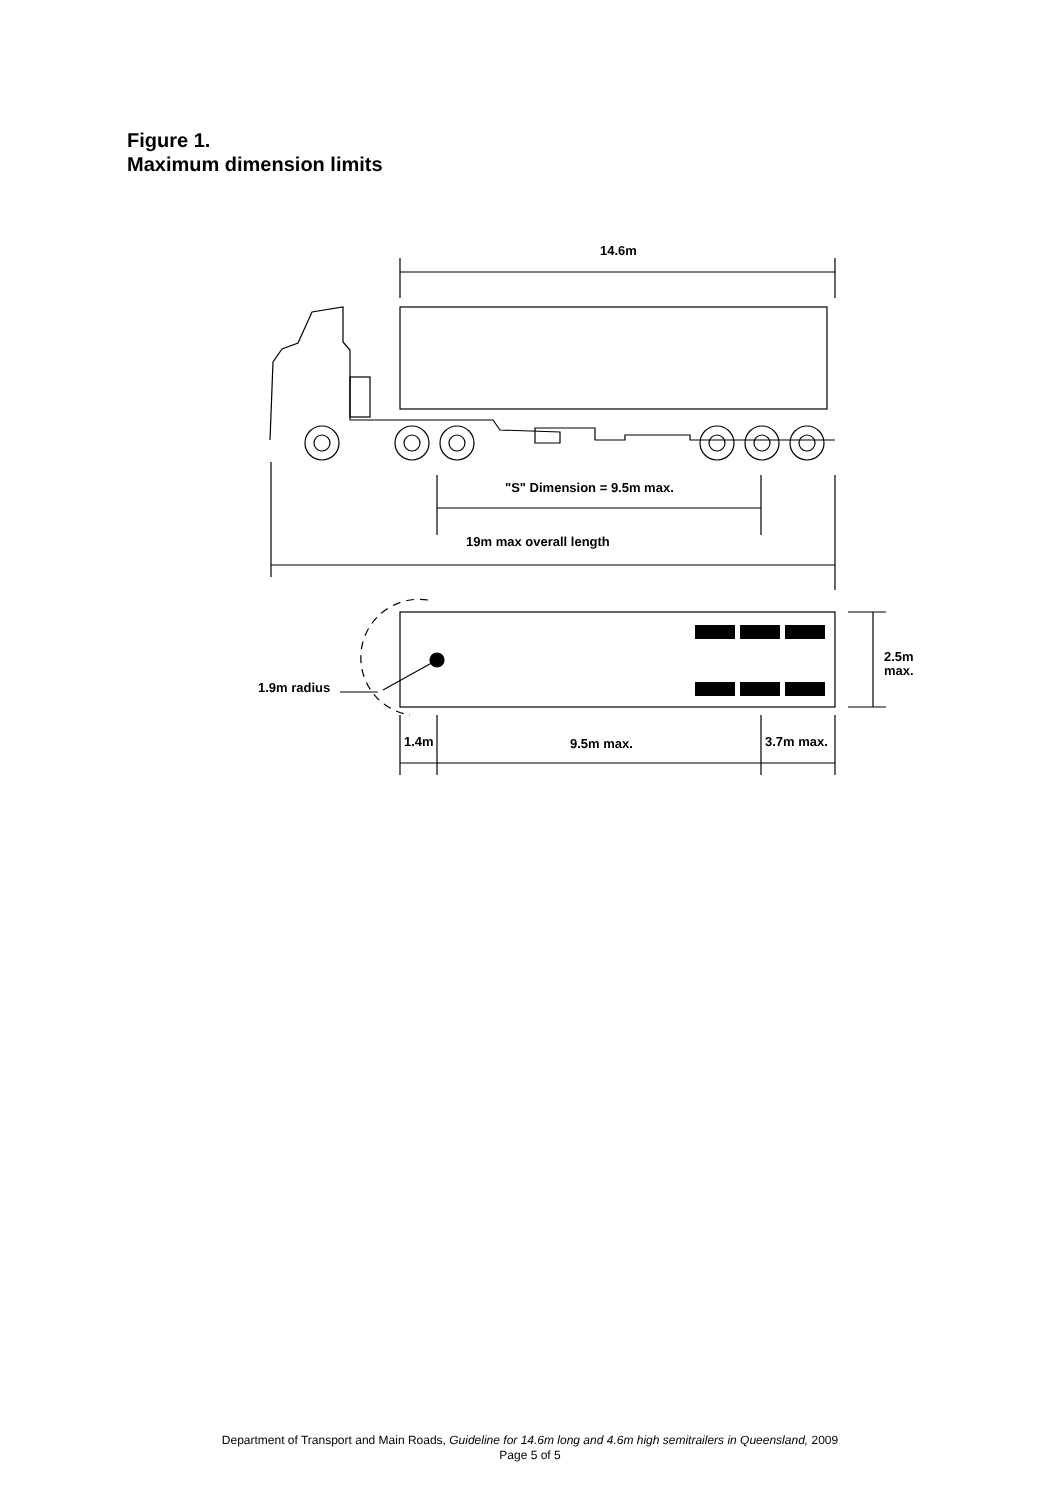Figure 1.
Maximum dimension limits
14.6m
"S" Dimension = 9.5m max.
19m max overall length
1.9m radius
2.5m
max.
1.4m
9.5m max.
3.7m max.
Department of Transport and Main Roads, Guideline for 14.6m long and 4.6m high semitrailers in Queensland, 2009
Page 5 of 5